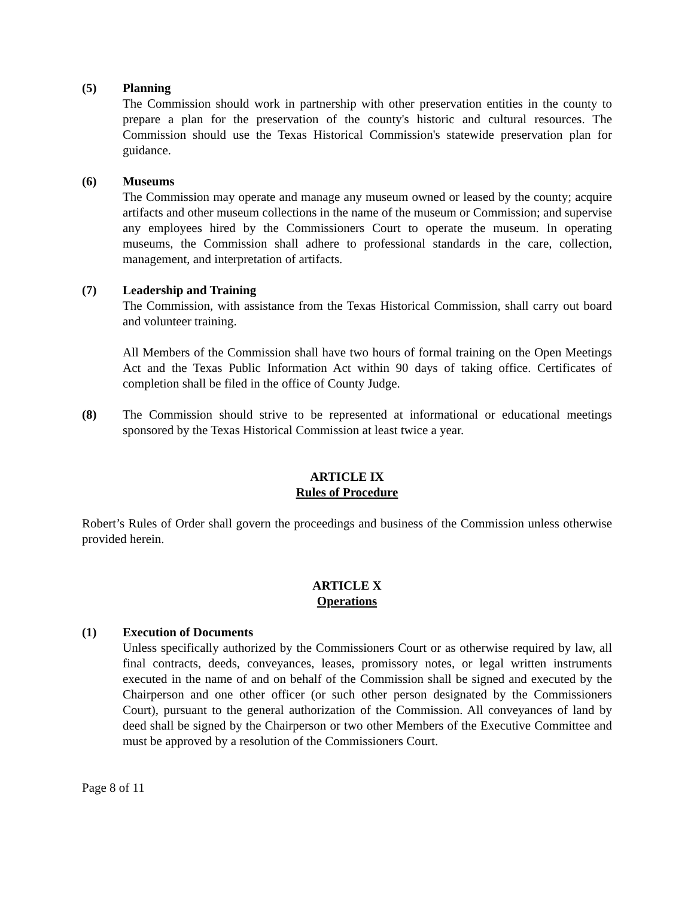(5) Planning
The Commission should work in partnership with other preservation entities in the county to prepare a plan for the preservation of the county's historic and cultural resources. The Commission should use the Texas Historical Commission's statewide preservation plan for guidance.
(6) Museums
The Commission may operate and manage any museum owned or leased by the county; acquire artifacts and other museum collections in the name of the museum or Commission; and supervise any employees hired by the Commissioners Court to operate the museum. In operating museums, the Commission shall adhere to professional standards in the care, collection, management, and interpretation of artifacts.
(7) Leadership and Training
The Commission, with assistance from the Texas Historical Commission, shall carry out board and volunteer training.
All Members of the Commission shall have two hours of formal training on the Open Meetings Act and the Texas Public Information Act within 90 days of taking office. Certificates of completion shall be filed in the office of County Judge.
(8) The Commission should strive to be represented at informational or educational meetings sponsored by the Texas Historical Commission at least twice a year.
ARTICLE IX
Rules of Procedure
Robert’s Rules of Order shall govern the proceedings and business of the Commission unless otherwise provided herein.
ARTICLE X
Operations
(1) Execution of Documents
Unless specifically authorized by the Commissioners Court or as otherwise required by law, all final contracts, deeds, conveyances, leases, promissory notes, or legal written instruments executed in the name of and on behalf of the Commission shall be signed and executed by the Chairperson and one other officer (or such other person designated by the Commissioners Court), pursuant to the general authorization of the Commission. All conveyances of land by deed shall be signed by the Chairperson or two other Members of the Executive Committee and must be approved by a resolution of the Commissioners Court.
Page 8 of 11